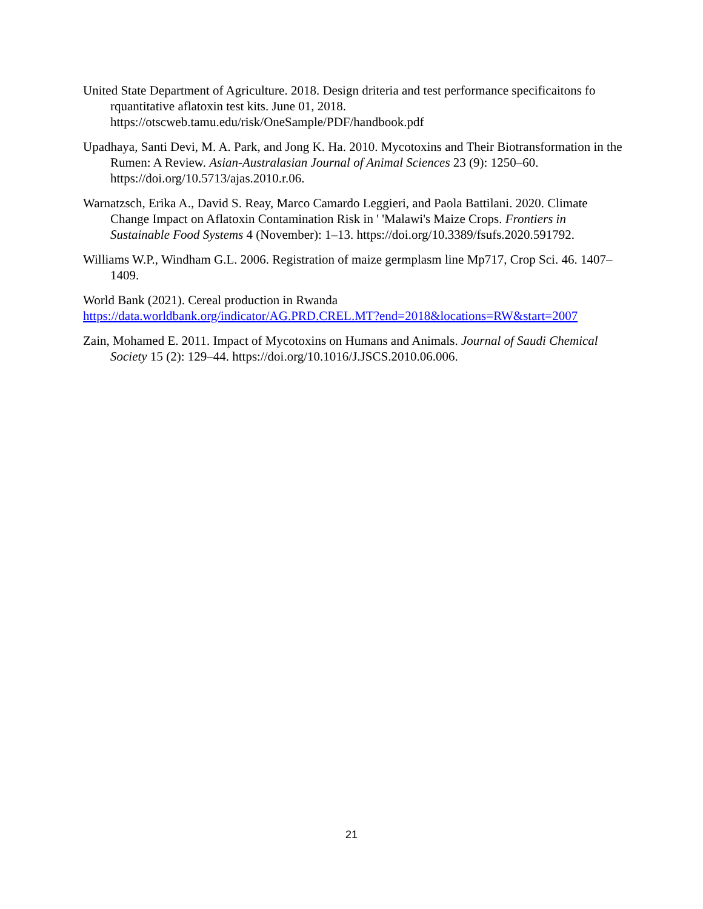United State Department of Agriculture. 2018. Design driteria and test performance specificaitons fo rquantitative aflatoxin test kits. June 01, 2018. https://otscweb.tamu.edu/risk/OneSample/PDF/handbook.pdf
Upadhaya, Santi Devi, M. A. Park, and Jong K. Ha. 2010. Mycotoxins and Their Biotransformation in the Rumen: A Review. Asian-Australasian Journal of Animal Sciences 23 (9): 1250–60. https://doi.org/10.5713/ajas.2010.r.06.
Warnatzsch, Erika A., David S. Reay, Marco Camardo Leggieri, and Paola Battilani. 2020. Climate Change Impact on Aflatoxin Contamination Risk in ' 'Malawi's Maize Crops. Frontiers in Sustainable Food Systems 4 (November): 1–13. https://doi.org/10.3389/fsufs.2020.591792.
Williams W.P., Windham G.L. 2006. Registration of maize germplasm line Mp717, Crop Sci. 46. 1407–1409.
World Bank (2021). Cereal production in Rwanda
https://data.worldbank.org/indicator/AG.PRD.CREL.MT?end=2018&locations=RW&start=2007
Zain, Mohamed E. 2011. Impact of Mycotoxins on Humans and Animals. Journal of Saudi Chemical Society 15 (2): 129–44. https://doi.org/10.1016/J.JSCS.2010.06.006.
21